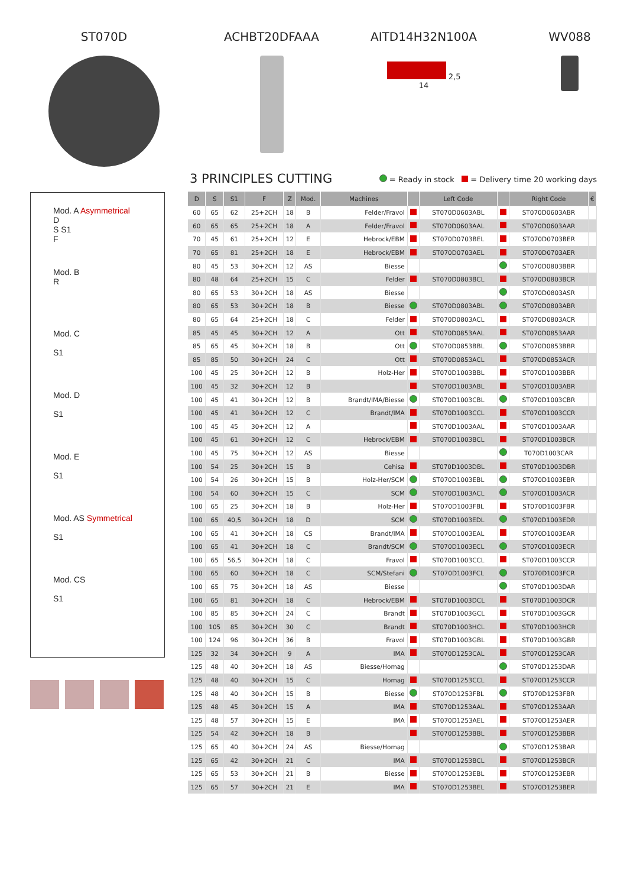ST070D ACHBT20DFAAA AITD14H32N100A
2,5
14
WV088
Mod. A Asymmetrical
D
S S1
F
Mod. B
R
Mod. C
S1
Mod. D
S1
Mod. E
S1
Mod. AS Symmetrical
S1
Mod. CS
S1
3 PRINCIPLES CUTTING
= Ready in stock = Delivery time 20 working days
| D | S | S1 | F | Z | Mod. | Machines | | Left Code | | Right Code | € |
| --- | --- | --- | --- | --- | --- | --- | --- | --- | --- | --- | --- |
| 60 | 65 | 62 | 25+2CH | 18 | B | Felder/Fravol | | ST070D0603ABL | | ST070D0603ABR | |
| 60 | 65 | 65 | 25+2CH | 18 | A | Felder/Fravol | | ST070D0603AAL | | ST070D0603AAR | |
| 70 | 45 | 61 | 25+2CH | 12 | E | Hebrock/EBM | | ST070D0703BEL | | ST070D0703BER | |
| 70 | 65 | 81 | 25+2CH | 18 | E | Hebrock/EBM | | ST070D0703AEL | | ST070D0703AER | |
| 80 | 45 | 53 | 30+2CH | 12 | AS | Biesse | | | | ST070D0803BBR | |
| 80 | 48 | 64 | 25+2CH | 15 | C | Felder | | ST070D0803BCL | | ST070D0803BCR | |
| 80 | 65 | 53 | 30+2CH | 18 | AS | Biesse | | | | ST070D0803ASR | |
| 80 | 65 | 53 | 30+2CH | 18 | B | Biesse | | ST070D0803ABL | | ST070D0803ABR | |
| 80 | 65 | 64 | 25+2CH | 18 | C | Felder | | ST070D0803ACL | | ST070D0803ACR | |
| 85 | 45 | 45 | 30+2CH | 12 | A | Ott | | ST070D0853AAL | | ST070D0853AAR | |
| 85 | 65 | 45 | 30+2CH | 18 | B | Ott | | ST070D0853BBL | | ST070D0853BBR | |
| 85 | 85 | 50 | 30+2CH | 24 | C | Ott | | ST070D0853ACL | | ST070D0853ACR | |
| 100 | 45 | 25 | 30+2CH | 12 | B | Holz-Her | | ST070D1003BBL | | ST070D1003BBR | |
| 100 | 45 | 32 | 30+2CH | 12 | B | | | ST070D1003ABL | | ST070D1003ABR | |
| 100 | 45 | 41 | 30+2CH | 12 | B | Brandt/IMA/Biesse | | ST070D1003CBL | | ST070D1003CBR | |
| 100 | 45 | 41 | 30+2CH | 12 | C | Brandt/IMA | | ST070D1003CCL | | ST070D1003CCR | |
| 100 | 45 | 45 | 30+2CH | 12 | A | | | ST070D1003AAL | | ST070D1003AAR | |
| 100 | 45 | 61 | 30+2CH | 12 | C | Hebrock/EBM | | ST070D1003BCL | | ST070D1003BCR | |
| 100 | 45 | 75 | 30+2CH | 12 | AS | Biesse | | | | T070D1003CAR | |
| 100 | 54 | 25 | 30+2CH | 15 | B | Cehisa | | ST070D1003DBL | | ST070D1003DBR | |
| 100 | 54 | 26 | 30+2CH | 15 | B | Holz-Her/SCM | | ST070D1003EBL | | ST070D1003EBR | |
| 100 | 54 | 60 | 30+2CH | 15 | C | SCM | | ST070D1003ACL | | ST070D1003ACR | |
| 100 | 65 | 25 | 30+2CH | 18 | B | Holz-Her | | ST070D1003FBL | | ST070D1003FBR | |
| 100 | 65 | 40,5 | 30+2CH | 18 | D | SCM | | ST070D1003EDL | | ST070D1003EDR | |
| 100 | 65 | 41 | 30+2CH | 18 | CS | Brandt/IMA | | ST070D1003EAL | | ST070D1003EAR | |
| 100 | 65 | 41 | 30+2CH | 18 | C | Brandt/SCM | | ST070D1003ECL | | ST070D1003ECR | |
| 100 | 65 | 56,5 | 30+2CH | 18 | C | Fravol | | ST070D1003CCL | | ST070D1003CCR | |
| 100 | 65 | 60 | 30+2CH | 18 | C | SCM/Stefani | | ST070D1003FCL | | ST070D1003FCR | |
| 100 | 65 | 75 | 30+2CH | 18 | AS | Biesse | | | | ST070D1003DAR | |
| 100 | 65 | 81 | 30+2CH | 18 | C | Hebrock/EBM | | ST070D1003DCL | | ST070D1003DCR | |
| 100 | 85 | 85 | 30+2CH | 24 | C | Brandt | | ST070D1003GCL | | ST070D1003GCR | |
| 100 | 105 | 85 | 30+2CH | 30 | C | Brandt | | ST070D1003HCL | | ST070D1003HCR | |
| 100 | 124 | 96 | 30+2CH | 36 | B | Fravol | | ST070D1003GBL | | ST070D1003GBR | |
| 125 | 32 | 34 | 30+2CH | 9 | A | IMA | | ST070D1253CAL | | ST070D1253CAR | |
| 125 | 48 | 40 | 30+2CH | 18 | AS | Biesse/Homag | | | | ST070D1253DAR | |
| 125 | 48 | 40 | 30+2CH | 15 | C | Homag | | ST070D1253CCL | | ST070D1253CCR | |
| 125 | 48 | 40 | 30+2CH | 15 | B | Biesse | | ST070D1253FBL | | ST070D1253FBR | |
| 125 | 48 | 45 | 30+2CH | 15 | A | IMA | | ST070D1253AAL | | ST070D1253AAR | |
| 125 | 48 | 57 | 30+2CH | 15 | E | IMA | | ST070D1253AEL | | ST070D1253AER | |
| 125 | 54 | 42 | 30+2CH | 18 | B | | | ST070D1253BBL | | ST070D1253BBR | |
| 125 | 65 | 40 | 30+2CH | 24 | AS | Biesse/Homag | | | | ST070D1253BAR | |
| 125 | 65 | 42 | 30+2CH | 21 | C | IMA | | ST070D1253BCL | | ST070D1253BCR | |
| 125 | 65 | 53 | 30+2CH | 21 | B | Biesse | | ST070D1253EBL | | ST070D1253EBR | |
| 125 | 65 | 57 | 30+2CH | 21 | E | IMA | | ST070D1253BEL | | ST070D1253BER | |